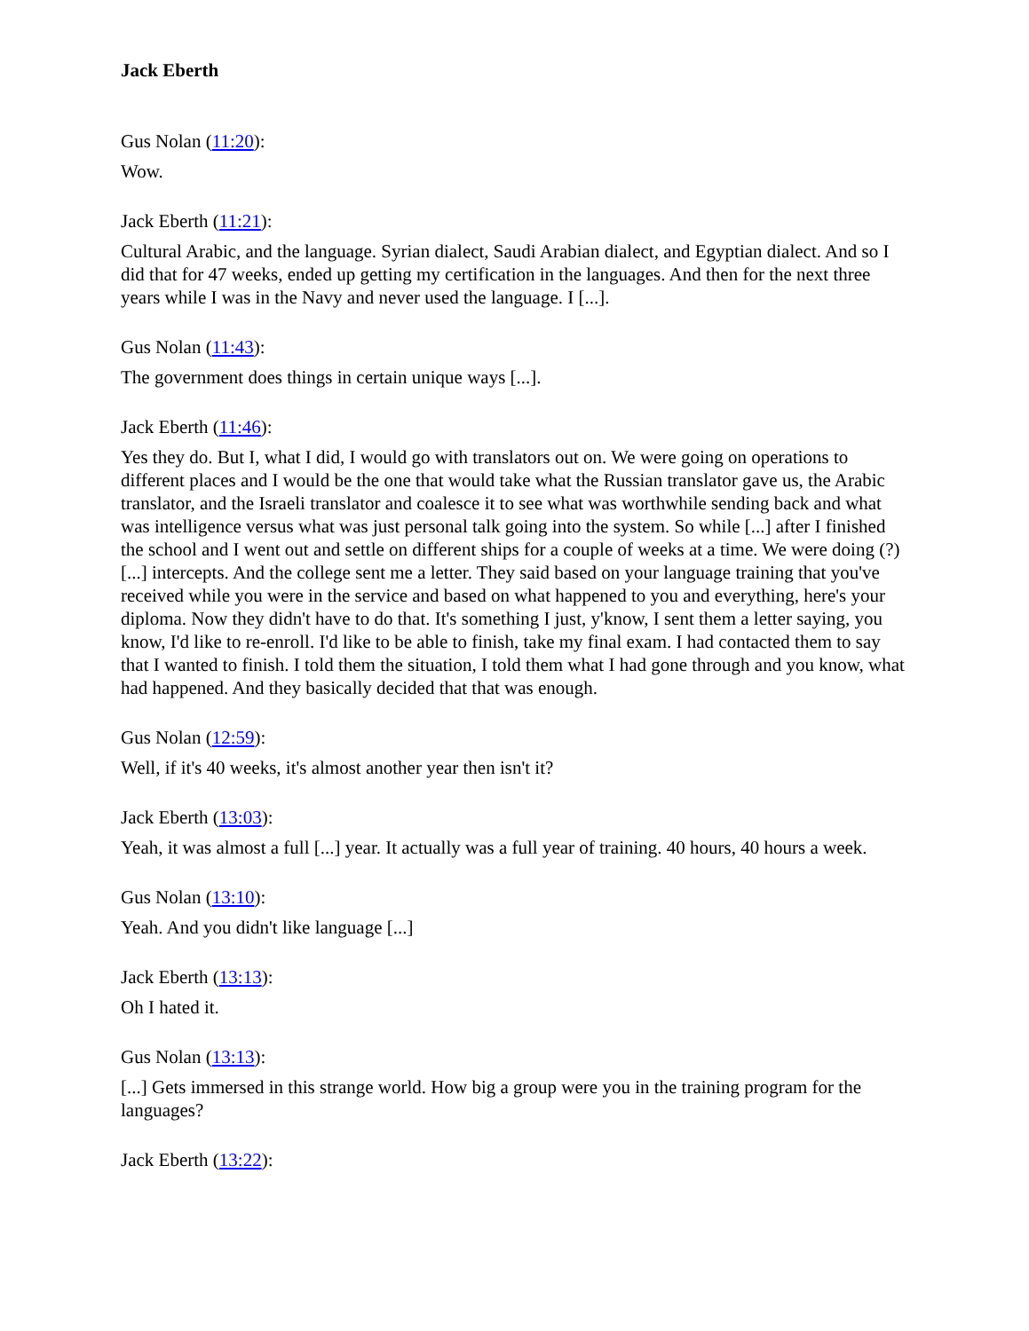Jack Eberth
Gus Nolan (11:20):
Wow.
Jack Eberth (11:21):
Cultural Arabic, and the language. Syrian dialect, Saudi Arabian dialect, and Egyptian dialect. And so I did that for 47 weeks, ended up getting my certification in the languages. And then for the next three years while I was in the Navy and never used the language. I [...].
Gus Nolan (11:43):
The government does things in certain unique ways [...].
Jack Eberth (11:46):
Yes they do. But I, what I did, I would go with translators out on. We were going on operations to different places and I would be the one that would take what the Russian translator gave us, the Arabic translator, and the Israeli translator and coalesce it to see what was worthwhile sending back and what was intelligence versus what was just personal talk going into the system. So while [...] after I finished the school and I went out and settle on different ships for a couple of weeks at a time. We were doing (?) [...] intercepts. And the college sent me a letter. They said based on your language training that you've received while you were in the service and based on what happened to you and everything, here's your diploma. Now they didn't have to do that. It's something I just, y'know, I sent them a letter saying, you know, I'd like to re-enroll. I'd like to be able to finish, take my final exam. I had contacted them to say that I wanted to finish. I told them the situation, I told them what I had gone through and you know, what had happened. And they basically decided that that was enough.
Gus Nolan (12:59):
Well, if it's 40 weeks, it's almost another year then isn't it?
Jack Eberth (13:03):
Yeah, it was almost a full [...] year. It actually was a full year of training. 40 hours, 40 hours a week.
Gus Nolan (13:10):
Yeah. And you didn't like language [...]
Jack Eberth (13:13):
Oh I hated it.
Gus Nolan (13:13):
[...] Gets immersed in this strange world. How big a group were you in the training program for the languages?
Jack Eberth (13:22):